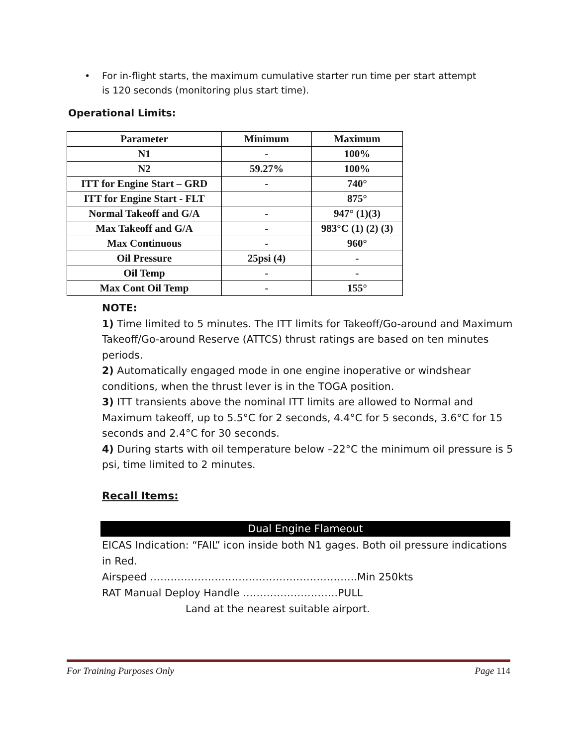•
For in-flight starts, the maximum cumulative starter run time per start attempt is 120 seconds (monitoring plus start time).
Operational Limits:
| Parameter | Minimum | Maximum |
| --- | --- | --- |
| N1 | - | 100% |
| N2 | 59.27% | 100% |
| ITT for Engine Start – GRD | - | 740° |
| ITT for Engine Start - FLT | | 875° |
| Normal Takeoff and G/A | - | 947° (1)(3) |
| Max Takeoff and G/A | - | 983°C (1) (2) (3) |
| Max Continuous | - | 960° |
| Oil Pressure | 25psi (4) | - |
| Oil Temp | - | - |
| Max Cont Oil Temp | - | 155° |
NOTE:
1) Time limited to 5 minutes. The ITT limits for Takeoff/Go-around and Maximum Takeoff/Go-around Reserve (ATTCS) thrust ratings are based on ten minutes periods.
2) Automatically engaged mode in one engine inoperative or windshear conditions, when the thrust lever is in the TOGA position.
3) ITT transients above the nominal ITT limits are allowed to Normal and Maximum takeoff, up to 5.5°C for 2 seconds, 4.4°C for 5 seconds, 3.6°C for 15 seconds and 2.4°C for 30 seconds.
4) During starts with oil temperature below –22°C the minimum oil pressure is 5 psi, time limited to 2 minutes.
Recall Items:
Dual Engine Flameout
EICAS Indication: “FAIL” icon inside both N1 gages. Both oil pressure indications in Red.
Airspeed …………………………………………………….Min 250kts
RAT Manual Deploy Handle ……………………….PULL
Land at the nearest suitable airport.
For Training Purposes Only Page 114